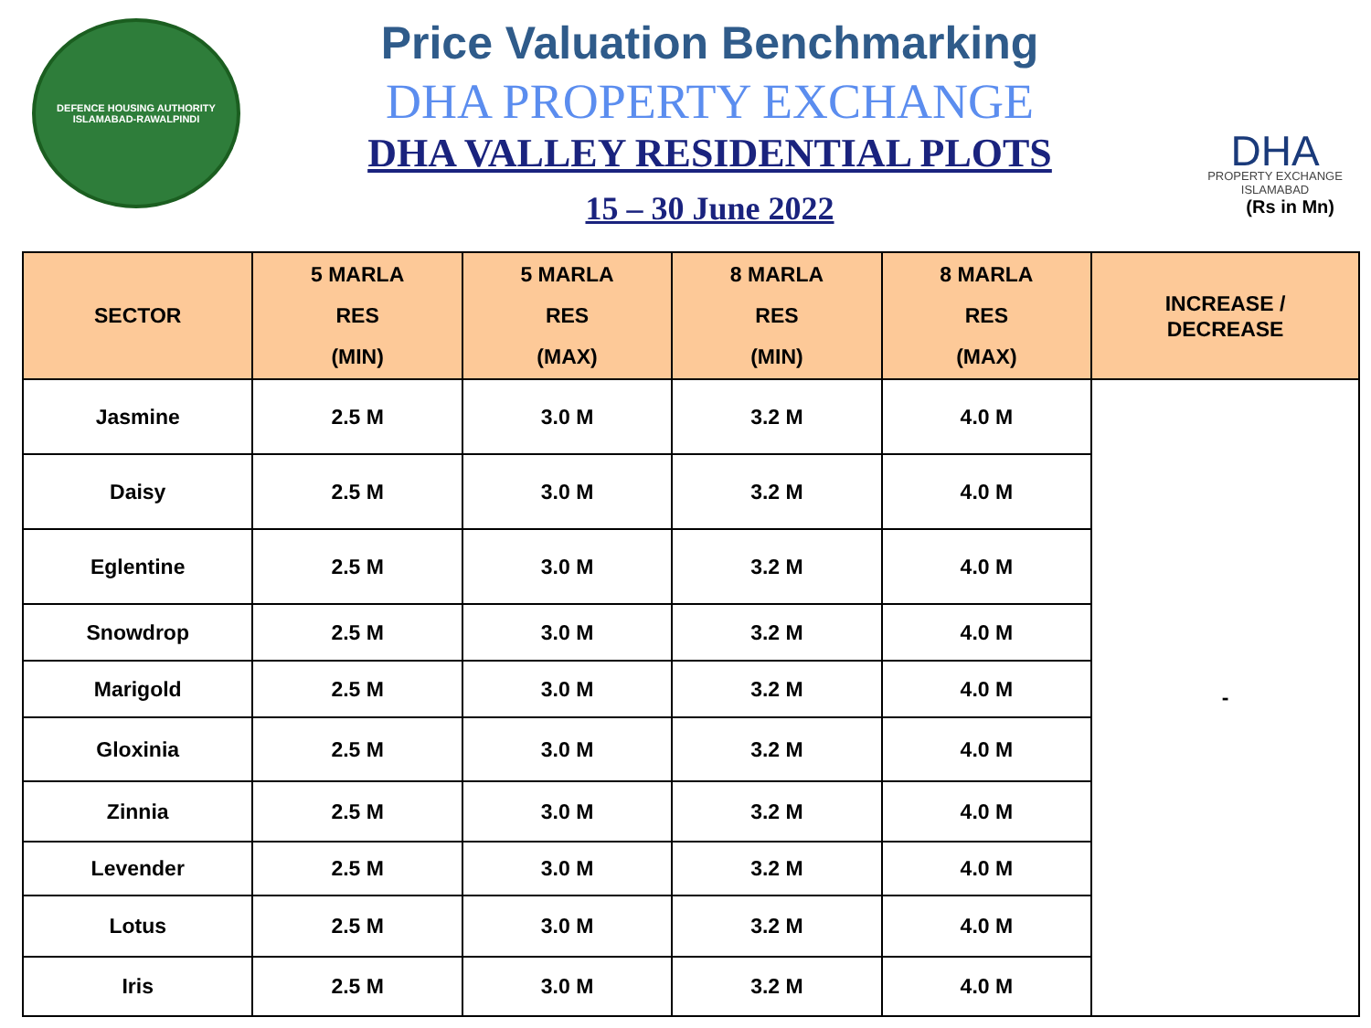DEFENCE HOUSING AUTHORITY
ISLAMABAD-RAWALPINDI
Price Valuation Benchmarking
DHA PROPERTY EXCHANGE
DHA VALLEY RESIDENTIAL PLOTS
15 – 30 June 2022
DHA
PROPERTY EXCHANGE
ISLAMABAD
(Rs in Mn)
| SECTOR | 5 MARLA RES (MIN) | 5 MARLA RES (MAX) | 8 MARLA RES (MIN) | 8 MARLA RES (MAX) | INCREASE / DECREASE |
| --- | --- | --- | --- | --- | --- |
| Jasmine | 2.5 M | 3.0 M | 3.2 M | 4.0 M | - |
| Daisy | 2.5 M | 3.0 M | 3.2 M | 4.0 M | |
| Eglentine | 2.5 M | 3.0 M | 3.2 M | 4.0 M | |
| Snowdrop | 2.5 M | 3.0 M | 3.2 M | 4.0 M | |
| Marigold | 2.5 M | 3.0 M | 3.2 M | 4.0 M | |
| Gloxinia | 2.5 M | 3.0 M | 3.2 M | 4.0 M | |
| Zinnia | 2.5 M | 3.0 M | 3.2 M | 4.0 M | |
| Levender | 2.5 M | 3.0 M | 3.2 M | 4.0 M | |
| Lotus | 2.5 M | 3.0 M | 3.2 M | 4.0 M | |
| Iris | 2.5 M | 3.0 M | 3.2 M | 4.0 M | |